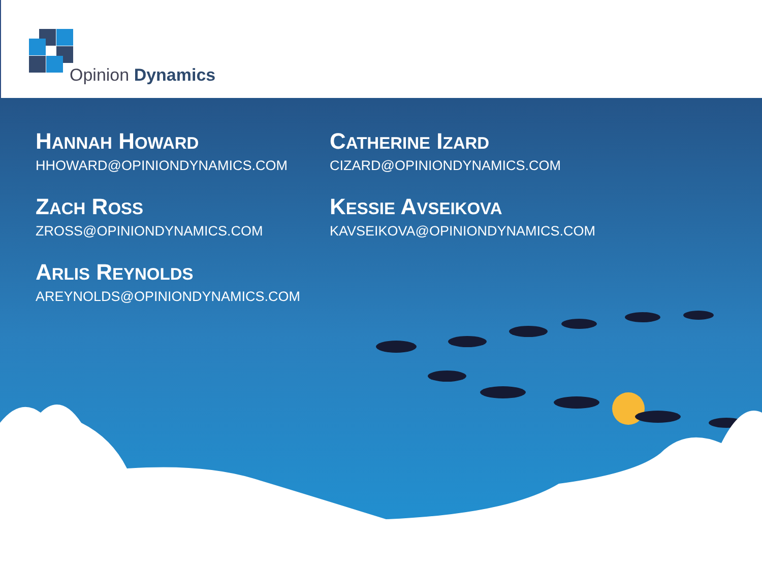Opinion Dynamics
HANNAH HOWARD
HHOWARD@OPINIONDYNAMICS.COM
CATHERINE IZARD
CIZARD@OPINIONDYNAMICS.COM
ZACH ROSS
ZROSS@OPINIONDYNAMICS.COM
KESSIE AVSEIKOVA
KAVSEIKOVA@OPINIONDYNAMICS.COM
ARLIS REYNOLDS
AREYNOLDS@OPINIONDYNAMICS.COM